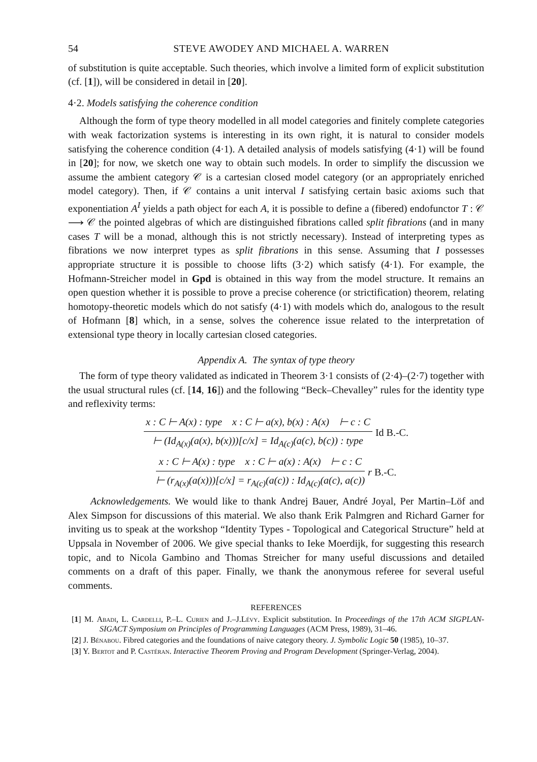54 STEVE AWODEY AND MICHAEL A. WARREN
of substitution is quite acceptable. Such theories, which involve a limited form of explicit substitution (cf. [1]), will be considered in detail in [20].
4·2. Models satisfying the coherence condition
Although the form of type theory modelled in all model categories and finitely complete categories with weak factorization systems is interesting in its own right, it is natural to consider models satisfying the coherence condition (4·1). A detailed analysis of models satisfying (4·1) will be found in [20]; for now, we sketch one way to obtain such models. In order to simplify the discussion we assume the ambient category 𝒞 is a cartesian closed model category (or an appropriately enriched model category). Then, if 𝒞 contains a unit interval I satisfying certain basic axioms such that exponentiation A<sup>I</sup> yields a path object for each A, it is possible to define a (fibered) endofunctor T : 𝒞 ⟶ 𝒞 the pointed algebras of which are distinguished fibrations called split fibrations (and in many cases T will be a monad, although this is not strictly necessary). Instead of interpreting types as fibrations we now interpret types as split fibrations in this sense. Assuming that I possesses appropriate structure it is possible to choose lifts (3·2) which satisfy (4·1). For example, the Hofmann-Streicher model in Gpd is obtained in this way from the model structure. It remains an open question whether it is possible to prove a precise coherence (or strictification) theorem, relating homotopy-theoretic models which do not satisfy (4·1) with models which do, analogous to the result of Hofmann [8] which, in a sense, solves the coherence issue related to the interpretation of extensional type theory in locally cartesian closed categories.
Appendix A. The syntax of type theory
The form of type theory validated as indicated in Theorem 3·1 consists of (2·4)–(2·7) together with the usual structural rules (cf. [14, 16]) and the following “Beck–Chevalley” rules for the identity type and reflexivity terms:
x : C ⊢ A(x) : type x : C ⊢ a(x), b(x) : A(x) ⊢ c : C
⊢ (Id<sub>A(x)</sub>(a(x), b(x)))[c/x] = Id<sub>A(c)</sub>(a(c), b(c)) : type
Id B.-C.
x : C ⊢ A(x) : type x : C ⊢ a(x) : A(x) ⊢ c : C
⊢ (r<sub>A(x)</sub>(a(x)))[c/x] = r<sub>A(c)</sub>(a(c)) : Id<sub>A(c)</sub>(a(c), a(c))
r B.-C.
Acknowledgements. We would like to thank Andrej Bauer, André Joyal, Per Martin–Löf and Alex Simpson for discussions of this material. We also thank Erik Palmgren and Richard Garner for inviting us to speak at the workshop “Identity Types - Topological and Categorical Structure” held at Uppsala in November of 2006. We give special thanks to Ieke Moerdijk, for suggesting this research topic, and to Nicola Gambino and Thomas Streicher for many useful discussions and detailed comments on a draft of this paper. Finally, we thank the anonymous referee for several useful comments.
REFERENCES
[1] M. Abadi, L. Cardelli, P.–L. Curien and J.–J.Lévy. Explicit substitution. In Proceedings of the 17th ACM SIGPLAN-SIGACT Symposium on Principles of Programming Languages (ACM Press, 1989), 31–46.
[2] J. Bénabou. Fibred categories and the foundations of naive category theory. J. Symbolic Logic 50 (1985), 10–37.
[3] Y. Bertot and P. Castéran. Interactive Theorem Proving and Program Development (Springer-Verlag, 2004).